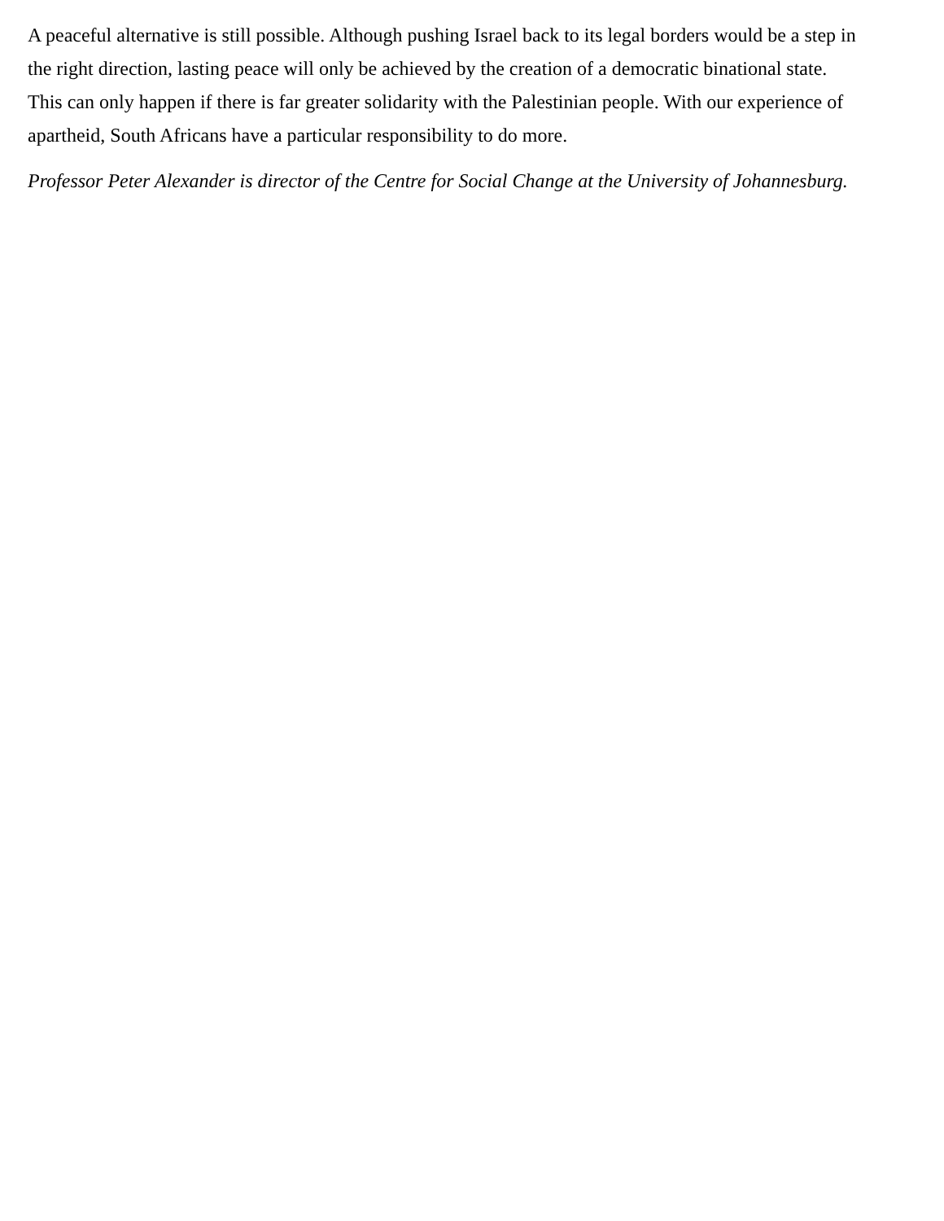A peaceful alternative is still possible. Although pushing Israel back to its legal borders would be a step in the right direction, lasting peace will only be achieved by the creation of a democratic binational state. This can only happen if there is far greater solidarity with the Palestinian people. With our experience of apartheid, South Africans have a particular responsibility to do more.
Professor Peter Alexander is director of the Centre for Social Change at the University of Johannesburg.